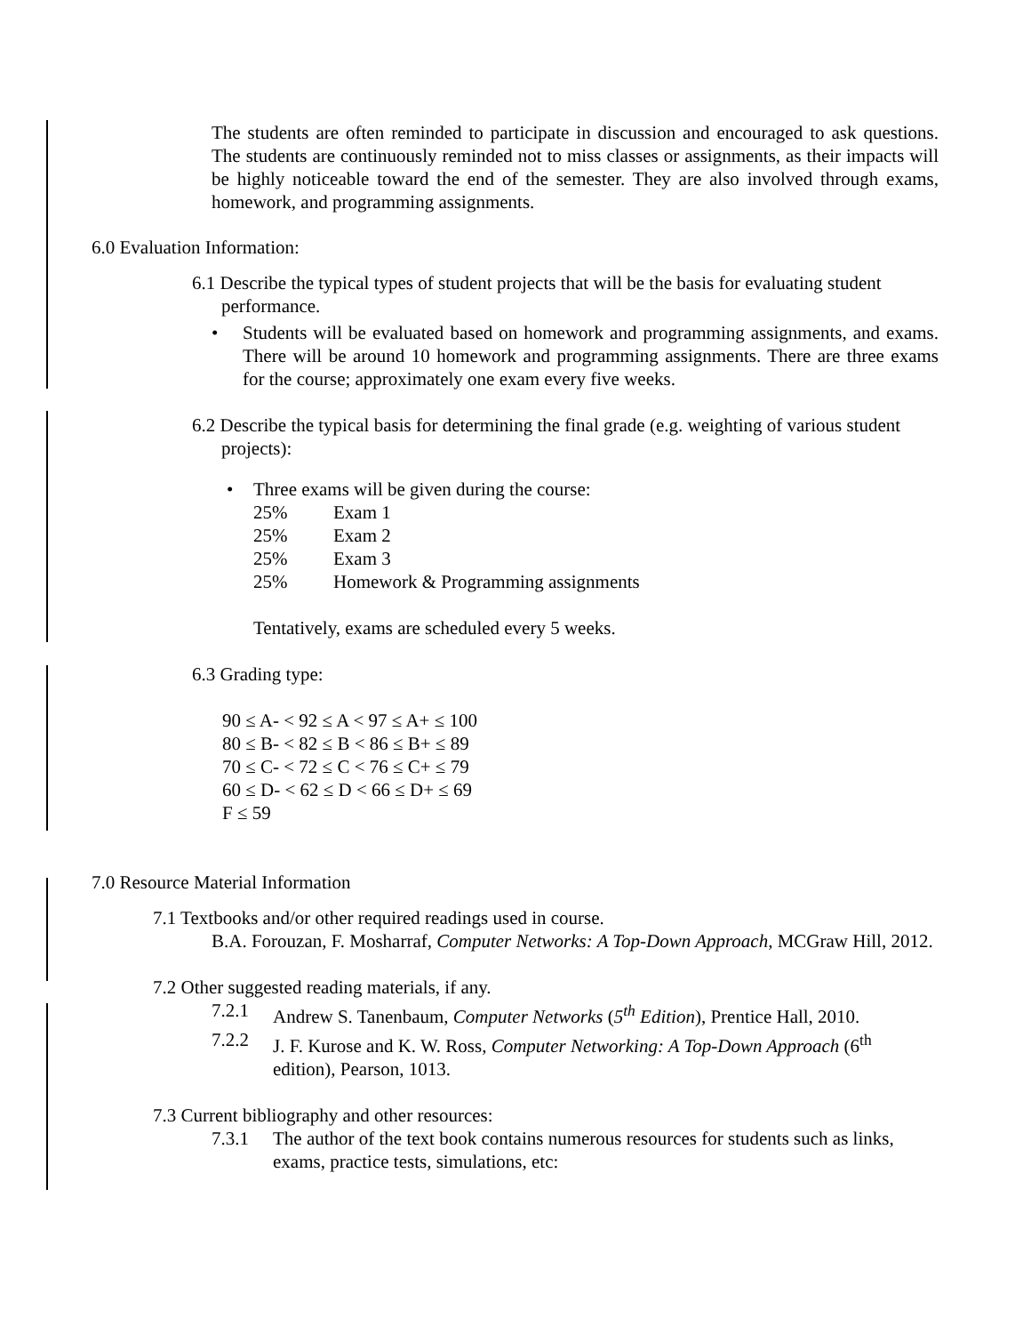The students are often reminded to participate in discussion and encouraged to ask questions. The students are continuously reminded not to miss classes or assignments, as their impacts will be highly noticeable toward the end of the semester. They are also involved through exams, homework, and programming assignments.
6.0 Evaluation Information:
6.1 Describe the typical types of student projects that will be the basis for evaluating student performance.
• Students will be evaluated based on homework and programming assignments, and exams. There will be around 10 homework and programming assignments. There are three exams for the course; approximately one exam every five weeks.
6.2 Describe the typical basis for determining the final grade (e.g. weighting of various student projects):
• Three exams will be given during the course:
25% Exam 1
25% Exam 2
25% Exam 3
25% Homework & Programming assignments
Tentatively, exams are scheduled every 5 weeks.
6.3 Grading type:
90 ≤ A- < 92 ≤ A < 97 ≤ A+ ≤ 100
80 ≤ B- < 82 ≤ B < 86 ≤ B+ ≤ 89
70 ≤ C- < 72 ≤ C < 76 ≤ C+ ≤ 79
60 ≤ D- < 62 ≤ D < 66 ≤ D+ ≤ 69
F ≤ 59
7.0 Resource Material Information
7.1 Textbooks and/or other required readings used in course.
B.A. Forouzan, F. Mosharraf, Computer Networks: A Top-Down Approach, MCGraw Hill, 2012.
7.2 Other suggested reading materials, if any.
7.2.1 Andrew S. Tanenbaum, Computer Networks (5<sup>th</sup> Edition), Prentice Hall, 2010.
7.2.2 J. F. Kurose and K. W. Ross, Computer Networking: A Top-Down Approach (6<sup>th</sup> edition), Pearson, 1013.
7.3 Current bibliography and other resources:
7.3.1 The author of the text book contains numerous resources for students such as links, exams, practice tests, simulations, etc: